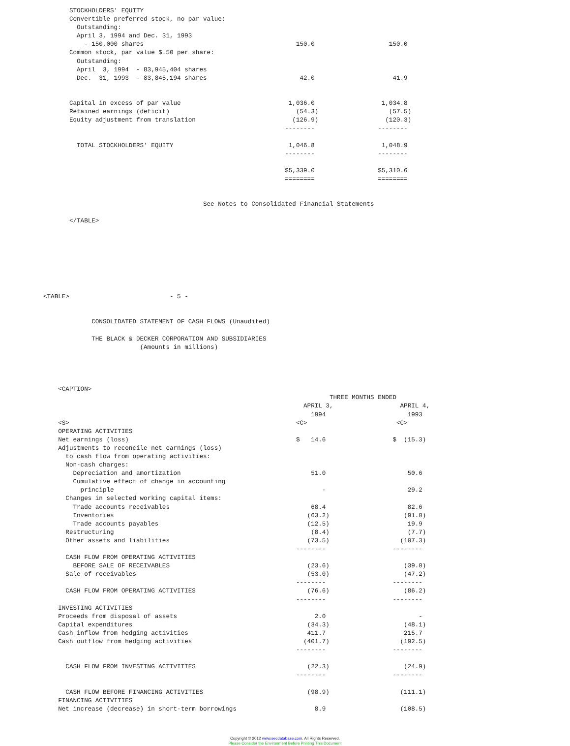STOCKHOLDERS' EQUITY
       Convertible preferred stock, no par value:
         Outstanding:
         April 3, 1994 and Dec. 31, 1993
           - 150,000 shares                                         150.0                    150.0
       Common stock, par value $.50 per share:
         Outstanding:
         April  3, 1994  - 83,945,404 shares
         Dec.  31, 1993  - 83,845,194 shares                         42.0                     41.9


       Capital in excess of par value                             1,036.0                  1,034.8
       Retained earnings (deficit)                                  (54.3)                   (57.5)
       Equity adjustment from translation                          (126.9)                  (120.3)
                                                                 --------                 --------

         TOTAL STOCKHOLDERS' EQUITY                               1,046.8                  1,048.9
                                                                 --------                 --------

                                                                 $5,339.0                 $5,310.6
                                                                 ========                 ========


                                           See Notes to Consolidated Financial Statements

       </TABLE>








<TABLE>                           - 5 -


             CONSOLIDATED STATEMENT OF CASH FLOWS (Unaudited)

             THE BLACK & DECKER CORPORATION AND SUBSIDIARIES
                          (Amounts in millions)




    <CAPTION>
                                                                             THREE MONTHS ENDED
                                                                      APRIL 3,                  APRIL 4,
                                                                        1994                      1993
    <S>                                                             <C>                        <C>
    OPERATING ACTIVITIES
    Net earnings (loss)                                             $   14.6                  $  (15.3)
    Adjustments to reconcile net earnings (loss)
      to cash flow from operating activities:
      Non-cash charges:
        Depreciation and amortization                                   51.0                      50.6
        Cumulative effect of change in accounting
          principle                                                        -                      29.2
      Changes in selected working capital items:
        Trade accounts receivables                                      68.4                      82.6
        Inventories                                                    (63.2)                    (91.0)
        Trade accounts payables                                        (12.5)                     19.9
      Restructuring                                                     (8.4)                     (7.7)
      Other assets and liabilities                                     (73.5)                   (107.3)
                                                                    --------                  --------
      CASH FLOW FROM OPERATING ACTIVITIES
        BEFORE SALE OF RECEIVABLES                                     (23.6)                    (39.0)
      Sale of receivables                                              (53.0)                    (47.2)
                                                                    --------                  --------
      CASH FLOW FROM OPERATING ACTIVITIES                              (76.6)                    (86.2)
                                                                    --------                  --------
    INVESTING ACTIVITIES
    Proceeds from disposal of assets                                     2.0                         -
    Capital expenditures                                               (34.3)                    (48.1)
    Cash inflow from hedging activities                                411.7                     215.7
    Cash outflow from hedging activities                              (401.7)                   (192.5)
                                                                    --------                  --------

      CASH FLOW FROM INVESTING ACTIVITIES                              (22.3)                    (24.9)
                                                                    --------                  --------

      CASH FLOW BEFORE FINANCING ACTIVITIES                            (98.9)                   (111.1)
    FINANCING ACTIVITIES
    Net increase (decrease) in short-term borrowings                     8.9                    (108.5)
Copyright © 2012 www.secdatabase.com. All Rights Reserved.
Please Consider the Environment Before Printing This Document